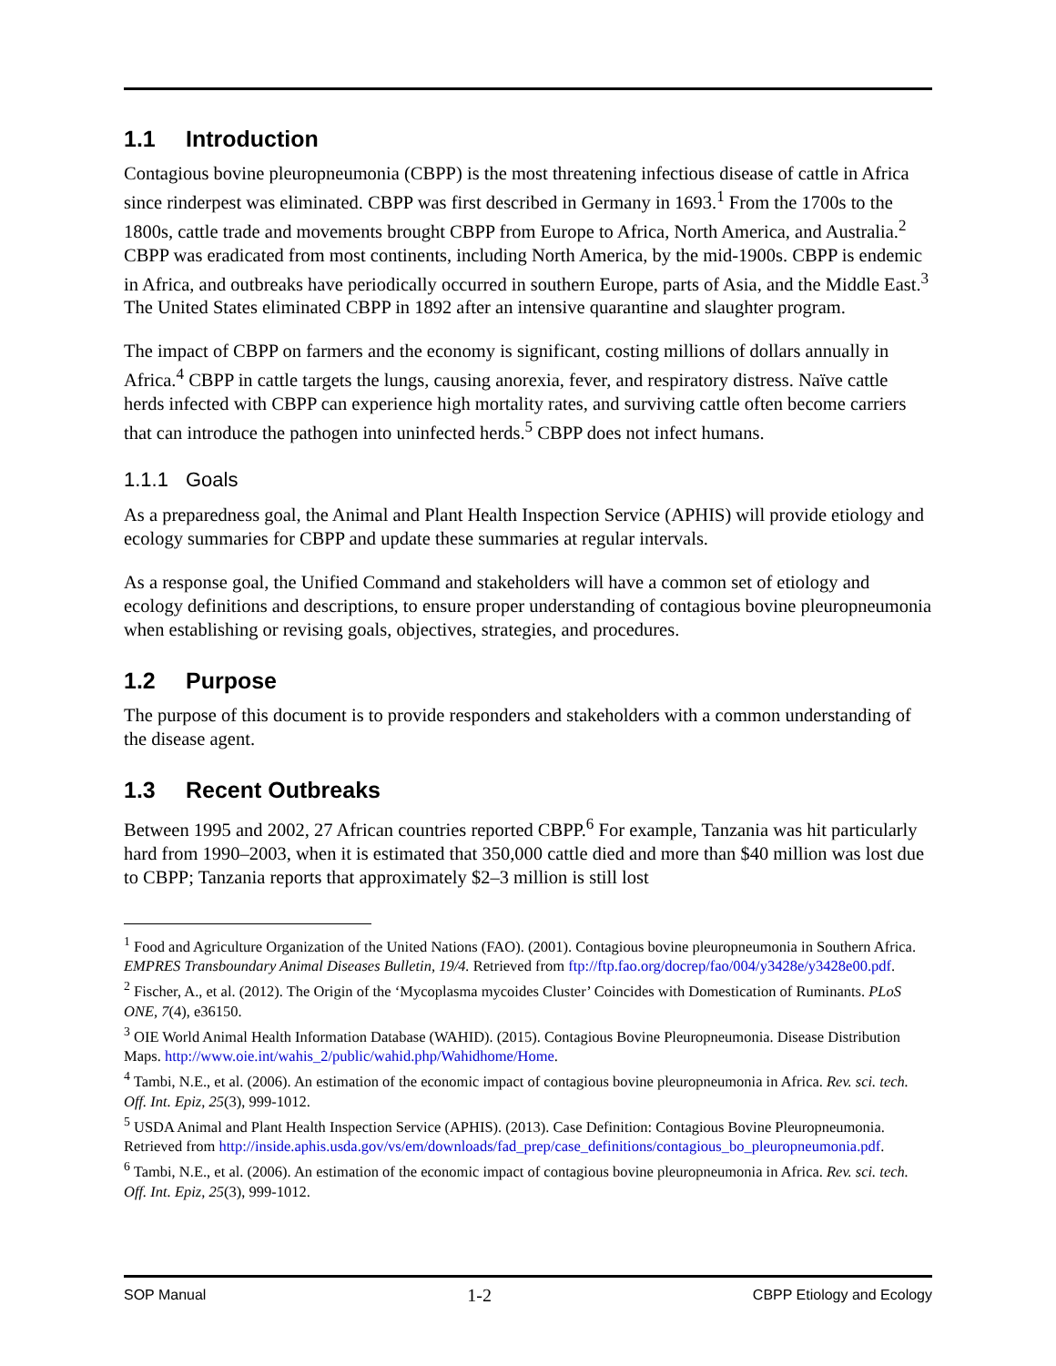1.1 Introduction
Contagious bovine pleuropneumonia (CBPP) is the most threatening infectious disease of cattle in Africa since rinderpest was eliminated. CBPP was first described in Germany in 1693.<sup>1</sup> From the 1700s to the 1800s, cattle trade and movements brought CBPP from Europe to Africa, North America, and Australia.<sup>2</sup> CBPP was eradicated from most continents, including North America, by the mid-1900s. CBPP is endemic in Africa, and outbreaks have periodically occurred in southern Europe, parts of Asia, and the Middle East.<sup>3</sup> The United States eliminated CBPP in 1892 after an intensive quarantine and slaughter program.
The impact of CBPP on farmers and the economy is significant, costing millions of dollars annually in Africa.<sup>4</sup> CBPP in cattle targets the lungs, causing anorexia, fever, and respiratory distress. Naïve cattle herds infected with CBPP can experience high mortality rates, and surviving cattle often become carriers that can introduce the pathogen into uninfected herds.<sup>5</sup> CBPP does not infect humans.
1.1.1 Goals
As a preparedness goal, the Animal and Plant Health Inspection Service (APHIS) will provide etiology and ecology summaries for CBPP and update these summaries at regular intervals.
As a response goal, the Unified Command and stakeholders will have a common set of etiology and ecology definitions and descriptions, to ensure proper understanding of contagious bovine pleuropneumonia when establishing or revising goals, objectives, strategies, and procedures.
1.2 Purpose
The purpose of this document is to provide responders and stakeholders with a common understanding of the disease agent.
1.3 Recent Outbreaks
Between 1995 and 2002, 27 African countries reported CBPP.<sup>6</sup> For example, Tanzania was hit particularly hard from 1990–2003, when it is estimated that 350,000 cattle died and more than $40 million was lost due to CBPP; Tanzania reports that approximately $2–3 million is still lost
<sup>1</sup> Food and Agriculture Organization of the United Nations (FAO). (2001). Contagious bovine pleuropneumonia in Southern Africa. EMPRES Transboundary Animal Diseases Bulletin, 19/4. Retrieved from ftp://ftp.fao.org/docrep/fao/004/y3428e/y3428e00.pdf.
<sup>2</sup> Fischer, A., et al. (2012). The Origin of the ‘Mycoplasma mycoides Cluster’ Coincides with Domestication of Ruminants. PLoS ONE, 7(4), e36150.
<sup>3</sup> OIE World Animal Health Information Database (WAHID). (2015). Contagious Bovine Pleuropneumonia. Disease Distribution Maps. http://www.oie.int/wahis_2/public/wahid.php/Wahidhome/Home.
<sup>4</sup> Tambi, N.E., et al. (2006). An estimation of the economic impact of contagious bovine pleuropneumonia in Africa. Rev. sci. tech. Off. Int. Epiz, 25(3), 999-1012.
<sup>5</sup> USDA Animal and Plant Health Inspection Service (APHIS). (2013). Case Definition: Contagious Bovine Pleuropneumonia. Retrieved from http://inside.aphis.usda.gov/vs/em/downloads/fad_prep/case_definitions/contagious_bo_pleuropneumonia.pdf.
<sup>6</sup> Tambi, N.E., et al. (2006). An estimation of the economic impact of contagious bovine pleuropneumonia in Africa. Rev. sci. tech. Off. Int. Epiz, 25(3), 999-1012.
SOP Manual 1-2 CBPP Etiology and Ecology